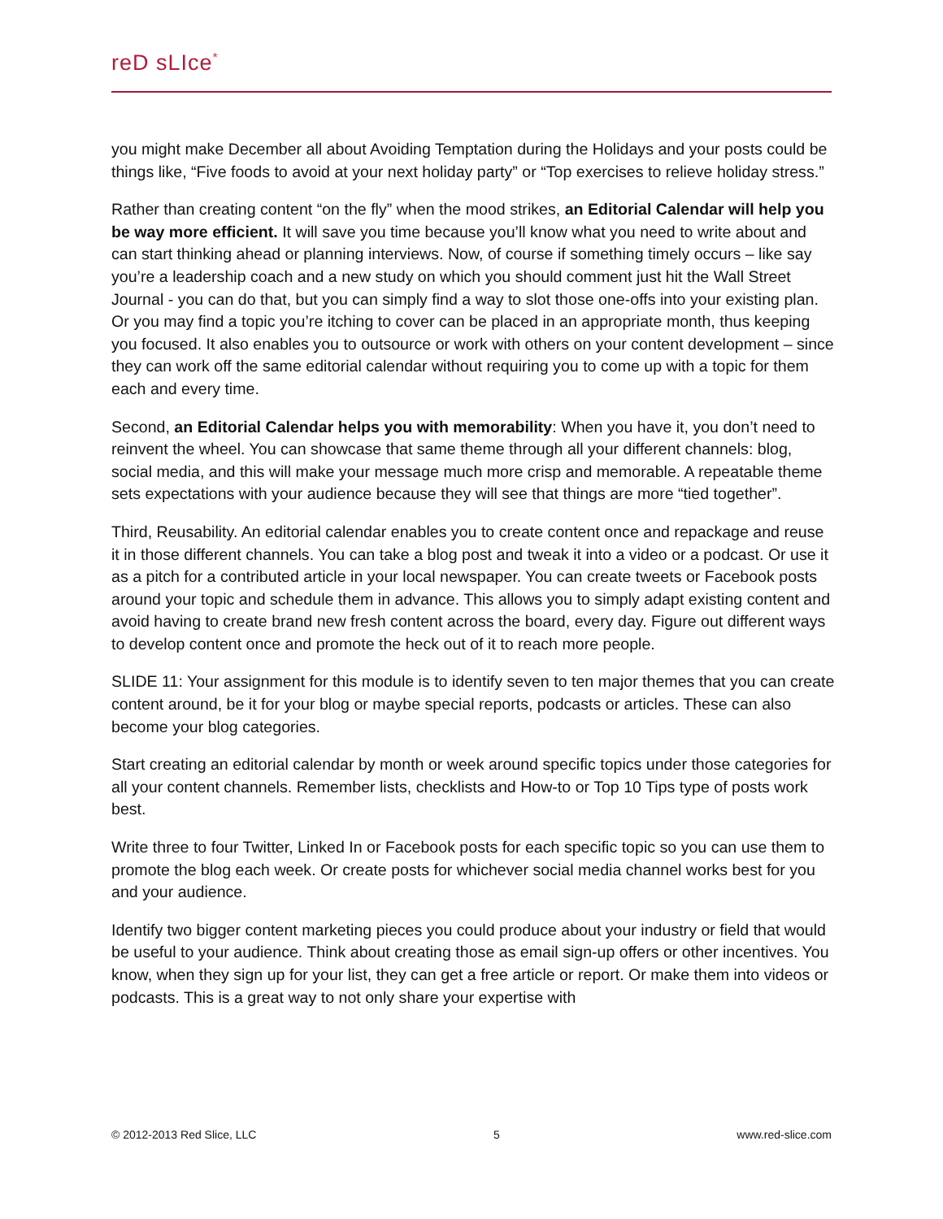reD sLIce<sup>*</sup>
you might make December all about Avoiding Temptation during the Holidays and your posts could be things like, “Five foods to avoid at your next holiday party” or “Top exercises to relieve holiday stress.”
Rather than creating content “on the fly” when the mood strikes, an Editorial Calendar will help you be way more efficient. It will save you time because you’ll know what you need to write about and can start thinking ahead or planning interviews. Now, of course if something timely occurs – like say you’re a leadership coach and a new study on which you should comment just hit the Wall Street Journal - you can do that, but you can simply find a way to slot those one-offs into your existing plan. Or you may find a topic you’re itching to cover can be placed in an appropriate month, thus keeping you focused. It also enables you to outsource or work with others on your content development – since they can work off the same editorial calendar without requiring you to come up with a topic for them each and every time.
Second, an Editorial Calendar helps you with memorability: When you have it, you don’t need to reinvent the wheel. You can showcase that same theme through all your different channels: blog, social media, and this will make your message much more crisp and memorable. A repeatable theme sets expectations with your audience because they will see that things are more “tied together”.
Third, Reusability. An editorial calendar enables you to create content once and repackage and reuse it in those different channels. You can take a blog post and tweak it into a video or a podcast. Or use it as a pitch for a contributed article in your local newspaper. You can create tweets or Facebook posts around your topic and schedule them in advance. This allows you to simply adapt existing content and avoid having to create brand new fresh content across the board, every day. Figure out different ways to develop content once and promote the heck out of it to reach more people.
SLIDE 11: Your assignment for this module is to identify seven to ten major themes that you can create content around, be it for your blog or maybe special reports, podcasts or articles. These can also become your blog categories.
Start creating an editorial calendar by month or week around specific topics under those categories for all your content channels. Remember lists, checklists and How-to or Top 10 Tips type of posts work best.
Write three to four Twitter, Linked In or Facebook posts for each specific topic so you can use them to promote the blog each week. Or create posts for whichever social media channel works best for you and your audience.
Identify two bigger content marketing pieces you could produce about your industry or field that would be useful to your audience. Think about creating those as email sign-up offers or other incentives. You know, when they sign up for your list, they can get a free article or report. Or make them into videos or podcasts. This is a great way to not only share your expertise with
© 2012-2013 Red Slice, LLC 5 www.red-slice.com